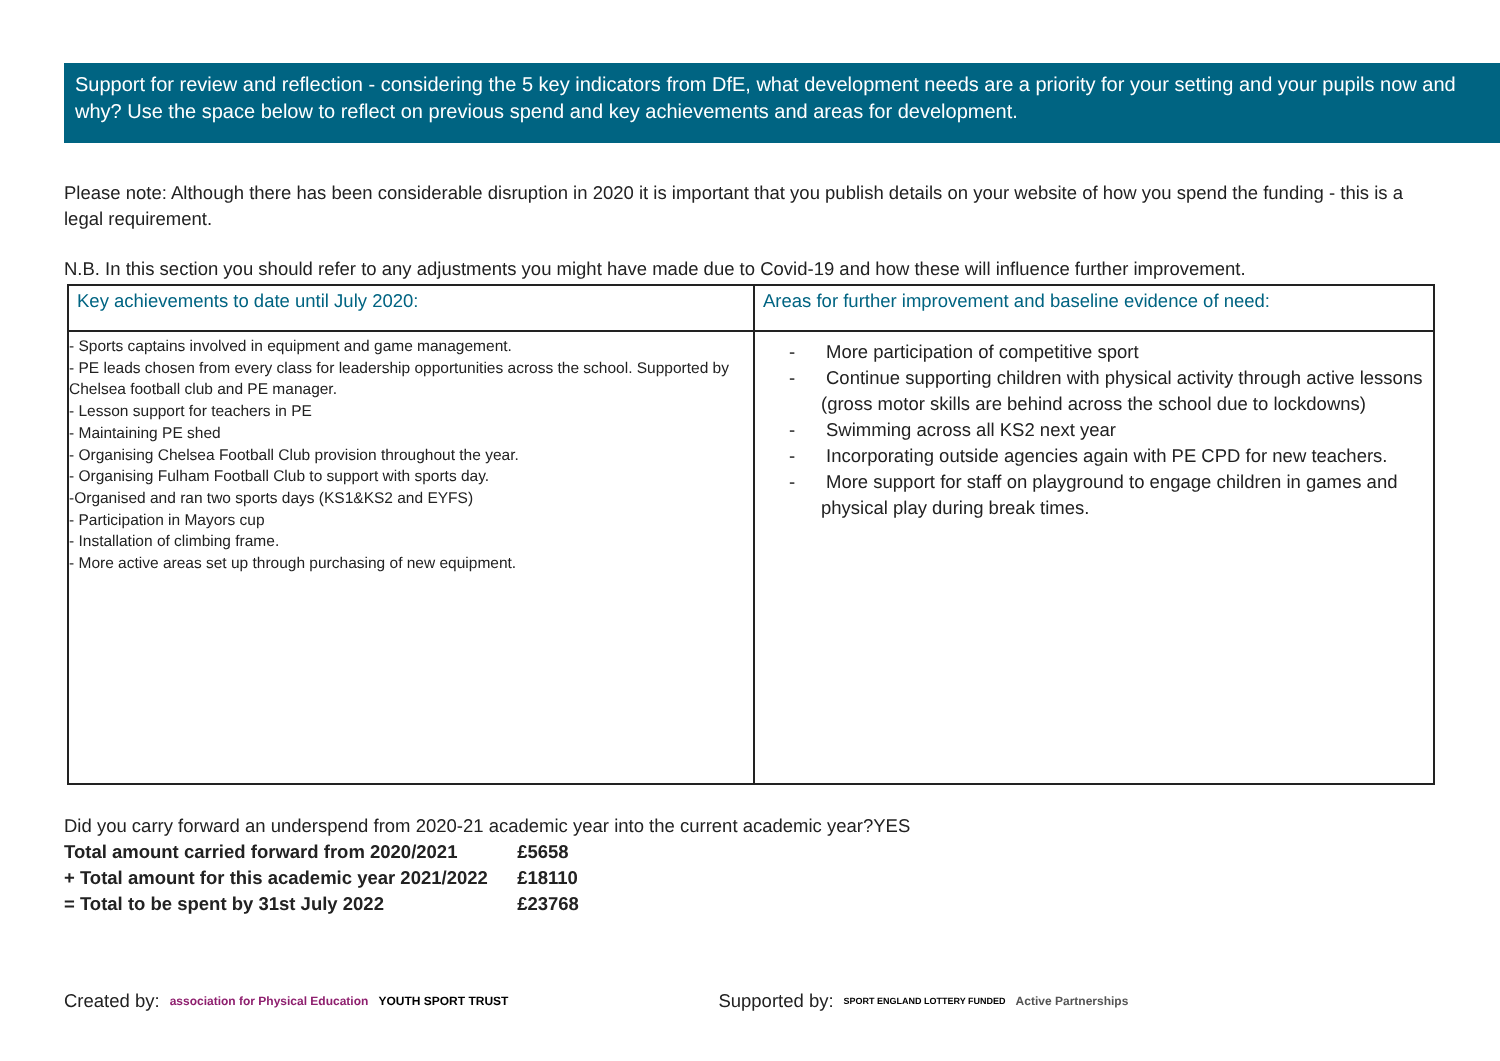Support for review and reflection - considering the 5 key indicators from DfE, what development needs are a priority for your setting and your pupils now and why? Use the space below to reflect on previous spend and key achievements and areas for development.
Please note: Although there has been considerable disruption in 2020 it is important that you publish details on your website of how you spend the funding - this is a legal requirement.
N.B. In this section you should refer to any adjustments you might have made due to Covid-19 and how these will influence further improvement.
| Key achievements to date until July 2020: | Areas for further improvement and baseline evidence of need: |
| --- | --- |
| - Sports captains involved in equipment and game management. - PE leads chosen from every class for leadership opportunities across the school. Supported by Chelsea football club and PE manager. - Lesson support for teachers in PE - Maintaining PE shed - Organising Chelsea Football Club provision throughout the year. - Organising Fulham Football Club to support with sports day. -Organised and ran two sports days (KS1&KS2 and EYFS) - Participation in Mayors cup - Installation of climbing frame. - More active areas set up through purchasing of new equipment. | - More participation of competitive sport - Continue supporting children with physical activity through active lessons (gross motor skills are behind across the school due to lockdowns) - Swimming across all KS2 next year - Incorporating outside agencies again with PE CPD for new teachers. - More support for staff on playground to engage children in games and physical play during break times. |
Did you carry forward an underspend from 2020-21 academic year into the current academic year?YES
Total amount carried forward from 2020/2021 £5658
+ Total amount for this academic year 2021/2022 £18110
= Total to be spent by 31st July 2022 £23768
Created by: association for Physical Education YOUTH SPORT TRUST Supported by: SPORT ENGLAND LOTTERY FUNDED Active Partnerships